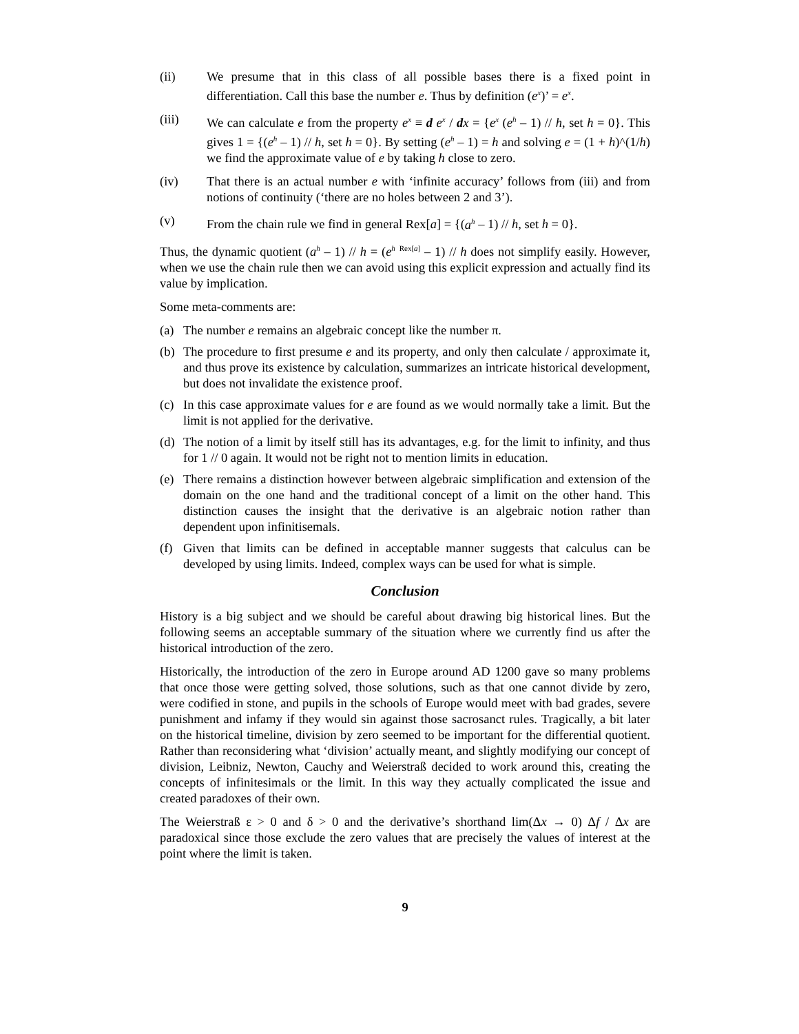(ii) We presume that in this class of all possible bases there is a fixed point in differentiation. Call this base the number e. Thus by definition (e<sup>x</sup>)’ = e<sup>x</sup>.
(iii) We can calculate e from the property e<sup>x</sup> ≡ d e<sup>x</sup> / dx = {e<sup>x</sup> (e<sup>h</sup> – 1) // h, set h = 0}. This gives 1 = {(e<sup>h</sup> – 1) // h, set h = 0}. By setting (e<sup>h</sup> – 1) = h and solving e = (1 + h)^(1/h) we find the approximate value of e by taking h close to zero.
(iv) That there is an actual number e with ‘infinite accuracy’ follows from (iii) and from notions of continuity (‘there are no holes between 2 and 3’).
(v) From the chain rule we find in general Rex[a] = {(a<sup>h</sup> – 1) // h, set h = 0}.
Thus, the dynamic quotient (a<sup>h</sup> – 1) // h = (e<sup>h</sup> <sup>Rex[a]</sup> – 1) // h does not simplify easily. However, when we use the chain rule then we can avoid using this explicit expression and actually find its value by implication.
Some meta-comments are:
(a) The number e remains an algebraic concept like the number π.
(b) The procedure to first presume e and its property, and only then calculate / approximate it, and thus prove its existence by calculation, summarizes an intricate historical development, but does not invalidate the existence proof.
(c) In this case approximate values for e are found as we would normally take a limit. But the limit is not applied for the derivative.
(d) The notion of a limit by itself still has its advantages, e.g. for the limit to infinity, and thus for 1 // 0 again. It would not be right not to mention limits in education.
(e) There remains a distinction however between algebraic simplification and extension of the domain on the one hand and the traditional concept of a limit on the other hand. This distinction causes the insight that the derivative is an algebraic notion rather than dependent upon infinitisemals.
(f) Given that limits can be defined in acceptable manner suggests that calculus can be developed by using limits. Indeed, complex ways can be used for what is simple.
Conclusion
History is a big subject and we should be careful about drawing big historical lines. But the following seems an acceptable summary of the situation where we currently find us after the historical introduction of the zero.
Historically, the introduction of the zero in Europe around AD 1200 gave so many problems that once those were getting solved, those solutions, such as that one cannot divide by zero, were codified in stone, and pupils in the schools of Europe would meet with bad grades, severe punishment and infamy if they would sin against those sacrosanct rules. Tragically, a bit later on the historical timeline, division by zero seemed to be important for the differential quotient. Rather than reconsidering what ‘division’ actually meant, and slightly modifying our concept of division, Leibniz, Newton, Cauchy and Weierstraß decided to work around this, creating the concepts of infinitesimals or the limit. In this way they actually complicated the issue and created paradoxes of their own.
The Weierstraß ε > 0 and δ > 0 and the derivative’s shorthand lim(Δx → 0) Δf / Δx are paradoxical since those exclude the zero values that are precisely the values of interest at the point where the limit is taken.
9